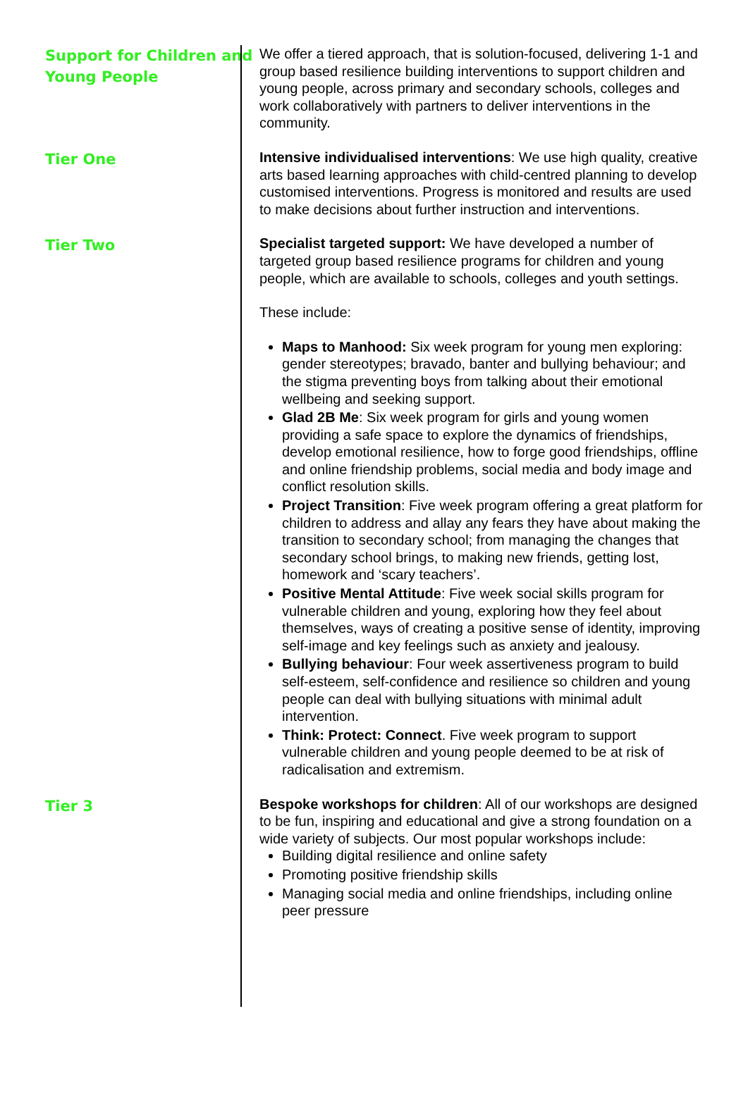Support for Children and Young People
We offer a tiered approach, that is solution-focused, delivering 1-1 and group based resilience building interventions to support children and young people, across primary and secondary schools, colleges and work collaboratively with partners to deliver interventions in the community.
Tier One
Intensive individualised interventions: We use high quality, creative arts based learning approaches with child-centred planning to develop customised interventions. Progress is monitored and results are used to make decisions about further instruction and interventions.
Tier Two
Specialist targeted support: We have developed a number of targeted group based resilience programs for children and young people, which are available to schools, colleges and youth settings.
These include:
Maps to Manhood: Six week program for young men exploring: gender stereotypes; bravado, banter and bullying behaviour; and the stigma preventing boys from talking about their emotional wellbeing and seeking support.
Glad 2B Me: Six week program for girls and young women providing a safe space to explore the dynamics of friendships, develop emotional resilience, how to forge good friendships, offline and online friendship problems, social media and body image and conflict resolution skills.
Project Transition: Five week program offering a great platform for children to address and allay any fears they have about making the transition to secondary school; from managing the changes that secondary school brings, to making new friends, getting lost, homework and ‘scary teachers’.
Positive Mental Attitude: Five week social skills program for vulnerable children and young, exploring how they feel about themselves, ways of creating a positive sense of identity, improving self-image and key feelings such as anxiety and jealousy.
Bullying behaviour: Four week assertiveness program to build self-esteem, self-confidence and resilience so children and young people can deal with bullying situations with minimal adult intervention.
Think: Protect: Connect. Five week program to support vulnerable children and young people deemed to be at risk of radicalisation and extremism.
Tier 3
Bespoke workshops for children: All of our workshops are designed to be fun, inspiring and educational and give a strong foundation on a wide variety of subjects. Our most popular workshops include:
Building digital resilience and online safety
Promoting positive friendship skills
Managing social media and online friendships, including online peer pressure